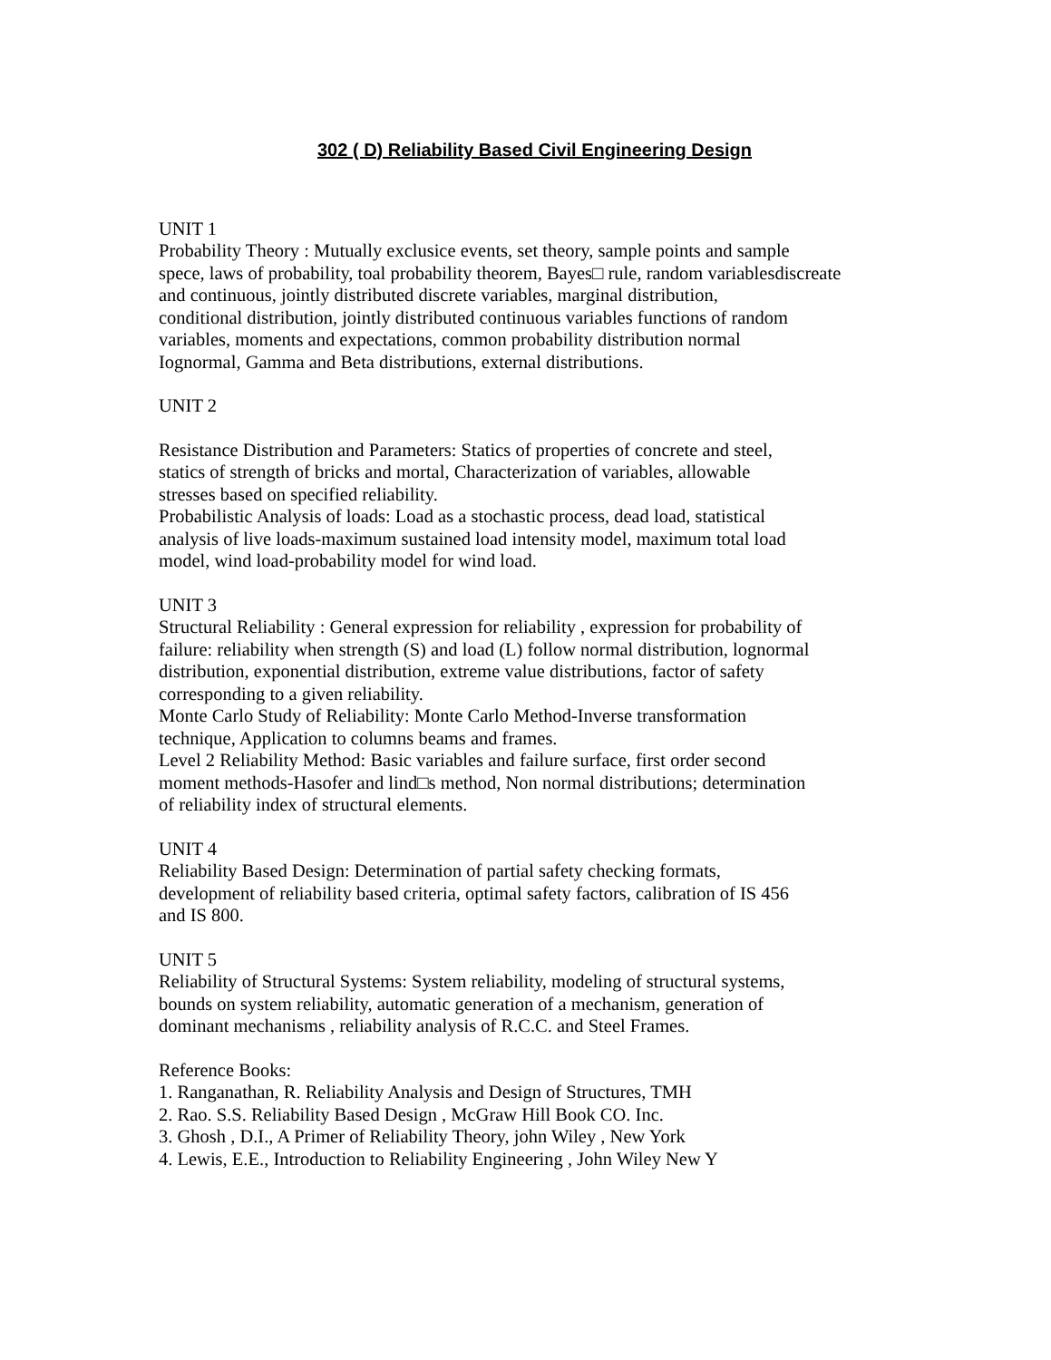302 ( D) Reliability Based Civil Engineering Design
UNIT 1
Probability Theory : Mutually exclusice events, set theory, sample points and sample
spece, laws of probability, toal probability theorem, Bayes□ rule, random variablesdiscreate
and continuous, jointly distributed discrete variables, marginal distribution,
conditional distribution, jointly distributed continuous variables functions of random
variables, moments and expectations, common probability distribution normal
Iognormal, Gamma and Beta distributions, external distributions.
UNIT 2
Resistance Distribution and Parameters: Statics of properties of concrete and steel,
statics of strength of bricks and mortal, Characterization of variables, allowable
stresses based on specified reliability.
Probabilistic Analysis of loads: Load as a stochastic process, dead load, statistical
analysis of live loads-maximum sustained load intensity model, maximum total load
model, wind load-probability model for wind load.
UNIT 3
Structural Reliability : General expression for reliability , expression for probability of
failure: reliability when strength (S) and load (L) follow normal distribution, lognormal
distribution, exponential distribution, extreme value distributions, factor of safety
corresponding to a given reliability.
Monte Carlo Study of Reliability: Monte Carlo Method-Inverse transformation
technique, Application to columns beams and frames.
Level 2 Reliability Method: Basic variables and failure surface, first order second
moment methods-Hasofer and lind□s method, Non normal distributions; determination
of reliability index of structural elements.
UNIT 4
Reliability Based Design: Determination of partial safety checking formats,
development of reliability based criteria, optimal safety factors, calibration of IS 456
and IS 800.
UNIT 5
Reliability of Structural Systems: System reliability, modeling of structural systems,
bounds on system reliability, automatic generation of a mechanism, generation of
dominant mechanisms , reliability analysis of R.C.C. and Steel Frames.
Reference Books:
1. Ranganathan, R. Reliability Analysis and Design of Structures, TMH
2. Rao. S.S. Reliability Based Design , McGraw Hill Book CO. Inc.
3. Ghosh , D.I., A Primer of Reliability Theory, john Wiley , New York
4. Lewis, E.E., Introduction to Reliability Engineering , John Wiley New Y